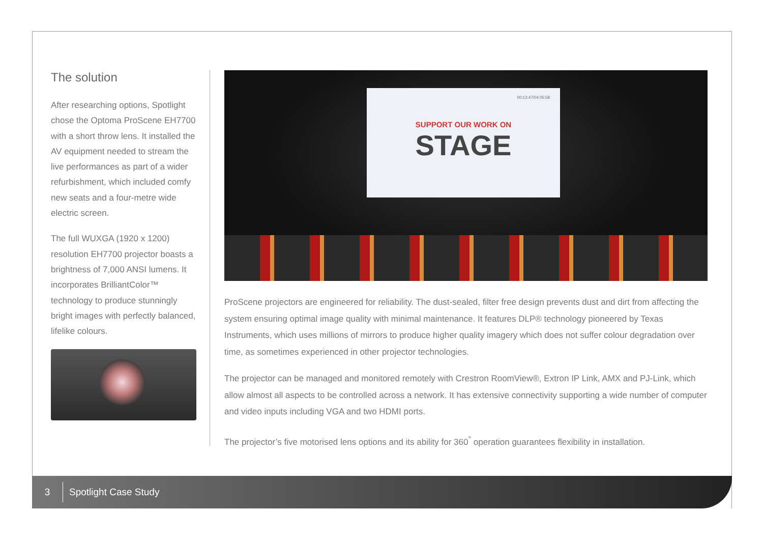The solution
After researching options, Spotlight chose the Optoma ProScene EH7700 with a short throw lens. It installed the AV equipment needed to stream the live performances as part of a wider refurbishment, which included comfy new seats and a four-metre wide electric screen.
The full WUXGA (1920 x 1200) resolution EH7700 projector boasts a brightness of 7,000 ANSI lumens. It incorporates BrilliantColor™ technology to produce stunningly bright images with perfectly balanced, lifelike colours.
00:13:47/04:05:58
SUPPORT OUR WORK ON
STAGE
ProScene projectors are engineered for reliability. The dust-sealed, filter free design prevents dust and dirt from affecting the system ensuring optimal image quality with minimal maintenance. It features DLP® technology pioneered by Texas Instruments, which uses millions of mirrors to produce higher quality imagery which does not suffer colour degradation over time, as sometimes experienced in other projector technologies.
The projector can be managed and monitored remotely with Crestron RoomView®, Extron IP Link, AMX and PJ-Link, which allow almost all aspects to be controlled across a network. It has extensive connectivity supporting a wide number of computer and video inputs including VGA and two HDMI ports.
The projector’s five motorised lens options and its ability for 360<sup>°</sup> operation guarantees flexibility in installation.
3
Spotlight Case Study